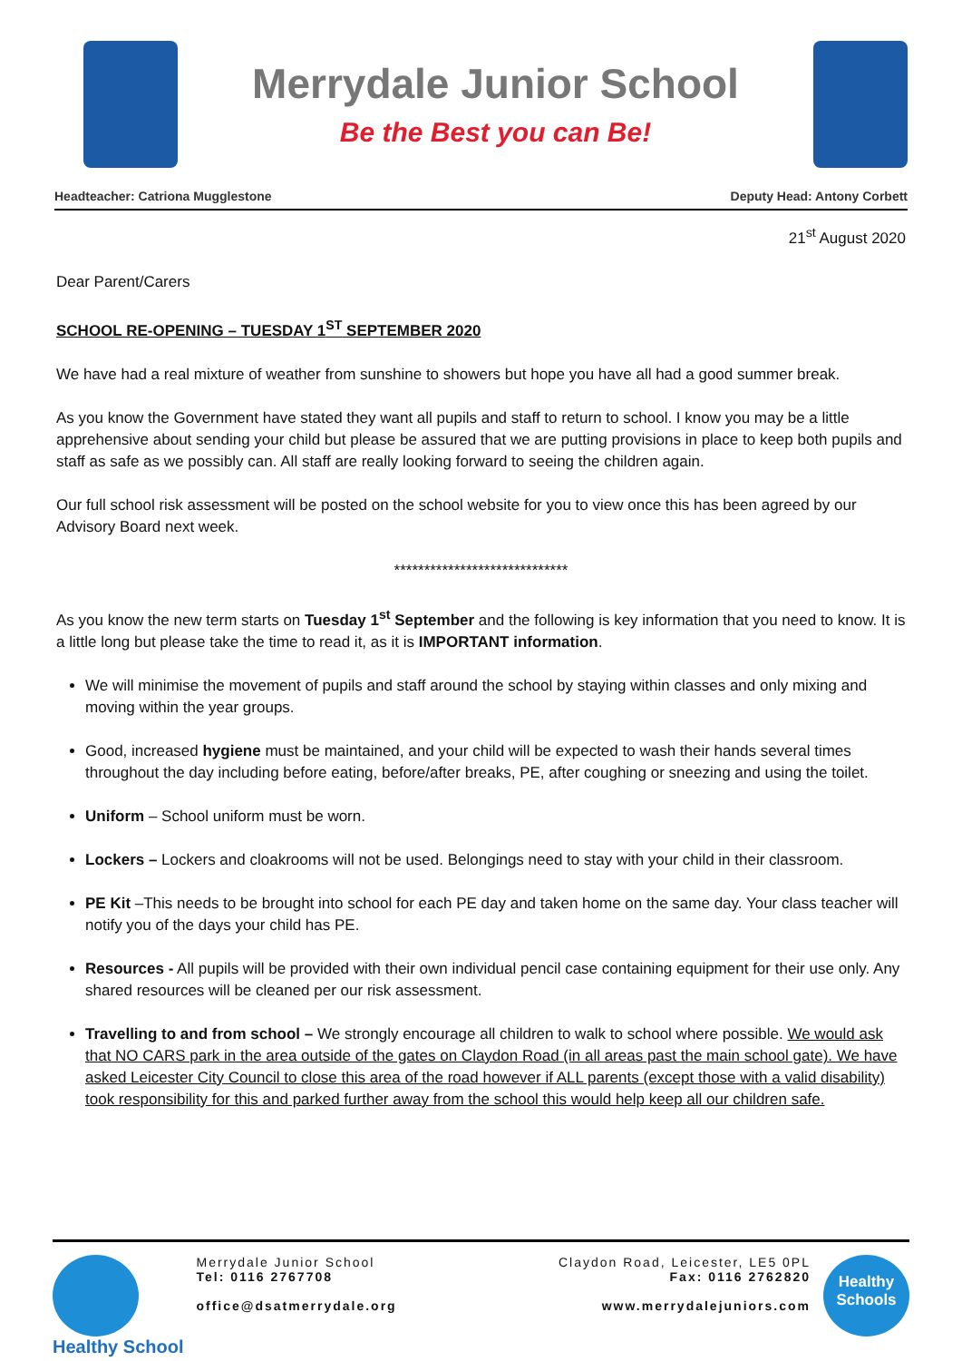Merrydale Junior School
Be the Best you can Be!
Headteacher: Catriona Mugglestone Deputy Head: Antony Corbett
21<sup>st</sup> August 2020
Dear Parent/Carers
SCHOOL RE-OPENING – TUESDAY 1<sup>ST</sup> SEPTEMBER 2020
We have had a real mixture of weather from sunshine to showers but hope you have all had a good summer break.
As you know the Government have stated they want all pupils and staff to return to school. I know you may be a little apprehensive about sending your child but please be assured that we are putting provisions in place to keep both pupils and staff as safe as we possibly can. All staff are really looking forward to seeing the children again.
Our full school risk assessment will be posted on the school website for you to view once this has been agreed by our Advisory Board next week.
*****************************
As you know the new term starts on Tuesday 1<sup>st</sup> September and the following is key information that you need to know. It is a little long but please take the time to read it, as it is IMPORTANT information.
We will minimise the movement of pupils and staff around the school by staying within classes and only mixing and moving within the year groups.
Good, increased hygiene must be maintained, and your child will be expected to wash their hands several times throughout the day including before eating, before/after breaks, PE, after coughing or sneezing and using the toilet.
Uniform – School uniform must be worn.
Lockers – Lockers and cloakrooms will not be used. Belongings need to stay with your child in their classroom.
PE Kit –This needs to be brought into school for each PE day and taken home on the same day. Your class teacher will notify you of the days your child has PE.
Resources - All pupils will be provided with their own individual pencil case containing equipment for their use only. Any shared resources will be cleaned per our risk assessment.
Travelling to and from school – We strongly encourage all children to walk to school where possible. We would ask that NO CARS park in the area outside of the gates on Claydon Road (in all areas past the main school gate). We have asked Leicester City Council to close this area of the road however if ALL parents (except those with a valid disability) took responsibility for this and parked further away from the school this would help keep all our children safe.
Healthy School
Merrydale Junior School
Tel: 0116 2767708
office@dsatmerrydale.org
Claydon Road, Leicester, LE5 0PL
Fax: 0116 2762820
www.merrydalejuniors.com
Healthy Schools